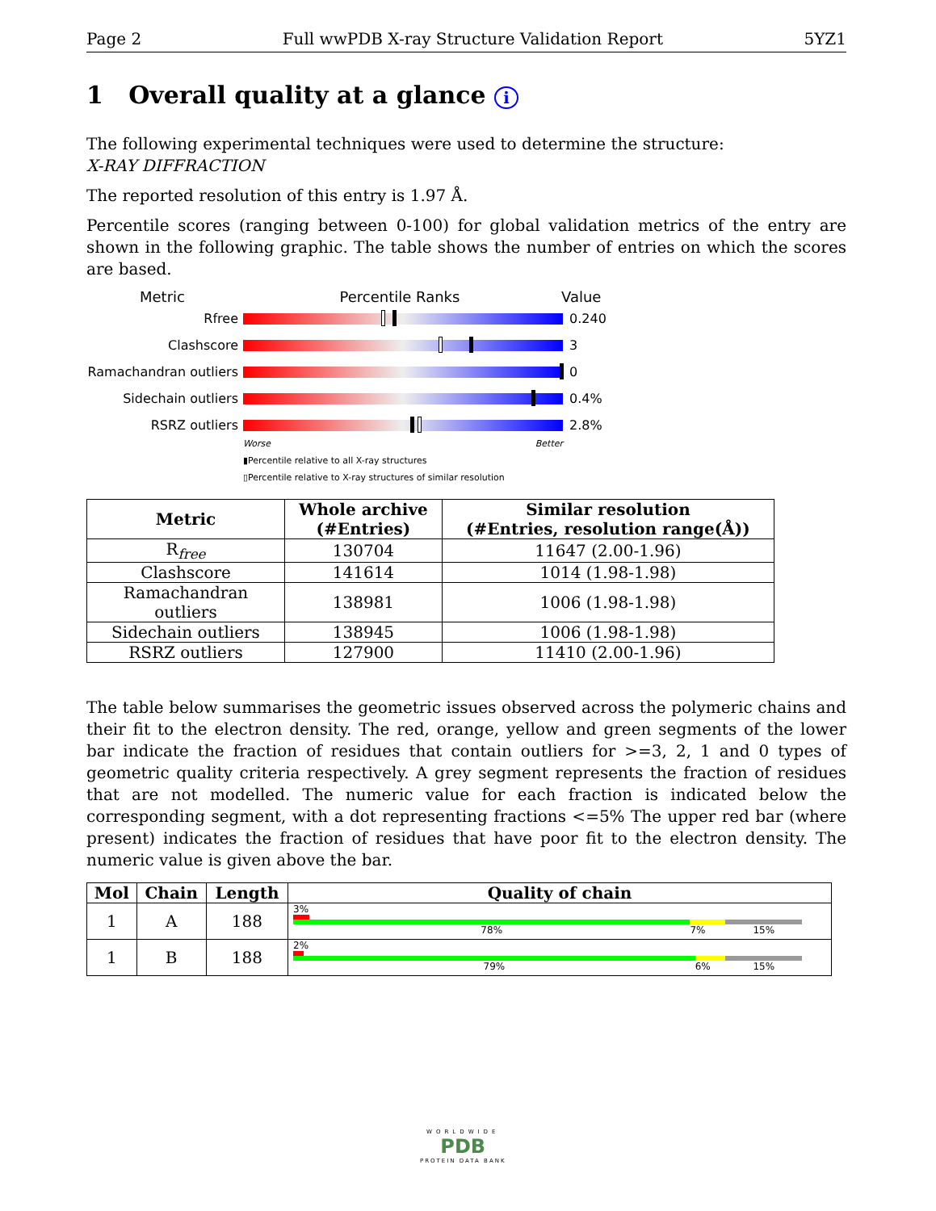Page 2 Full wwPDB X-ray Structure Validation Report 5YZ1
1 Overall quality at a glance i
The following experimental techniques were used to determine the structure:
X-RAY DIFFRACTION
The reported resolution of this entry is 1.97 Å.
Percentile scores (ranging between 0-100) for global validation metrics of the entry are shown in the following graphic. The table shows the number of entries on which the scores are based.
Metric Percentile Ranks Value
Rfree 0.240
Clashscore 3
Ramachandran outliers
0
Sidechain outliers 0.4%
RSRZ outliers 2.8%
Worse Better
▮Percentile relative to all X-ray structures
▯Percentile relative to X-ray structures of similar resolution
| Metric | Whole archive (#Entries) | Similar resolution (#Entries, resolution range(Å)) |
| --- | --- | --- |
| R<sub>free</sub> | 130704 | 11647 (2.00-1.96) |
| Clashscore | 141614 | 1014 (1.98-1.98) |
| Ramachandran outliers | 138981 | 1006 (1.98-1.98) |
| Sidechain outliers | 138945 | 1006 (1.98-1.98) |
| RSRZ outliers | 127900 | 11410 (2.00-1.96) |
The table below summarises the geometric issues observed across the polymeric chains and their fit to the electron density. The red, orange, yellow and green segments of the lower bar indicate the fraction of residues that contain outliers for >=3, 2, 1 and 0 types of geometric quality criteria respectively. A grey segment represents the fraction of residues that are not modelled. The numeric value for each fraction is indicated below the corresponding segment, with a dot representing fractions <=5% The upper red bar (where present) indicates the fraction of residues that have poor fit to the electron density. The numeric value is given above the bar.
| Mol | Chain | Length | Quality of chain |
| --- | --- | --- | --- |
| 1 | A | 188 | 3% 78% 7% 15% |
| 1 | B | 188 | 2% 79% 6% 15% |
WORLDWIDE
PDB
PROTEIN DATA BANK